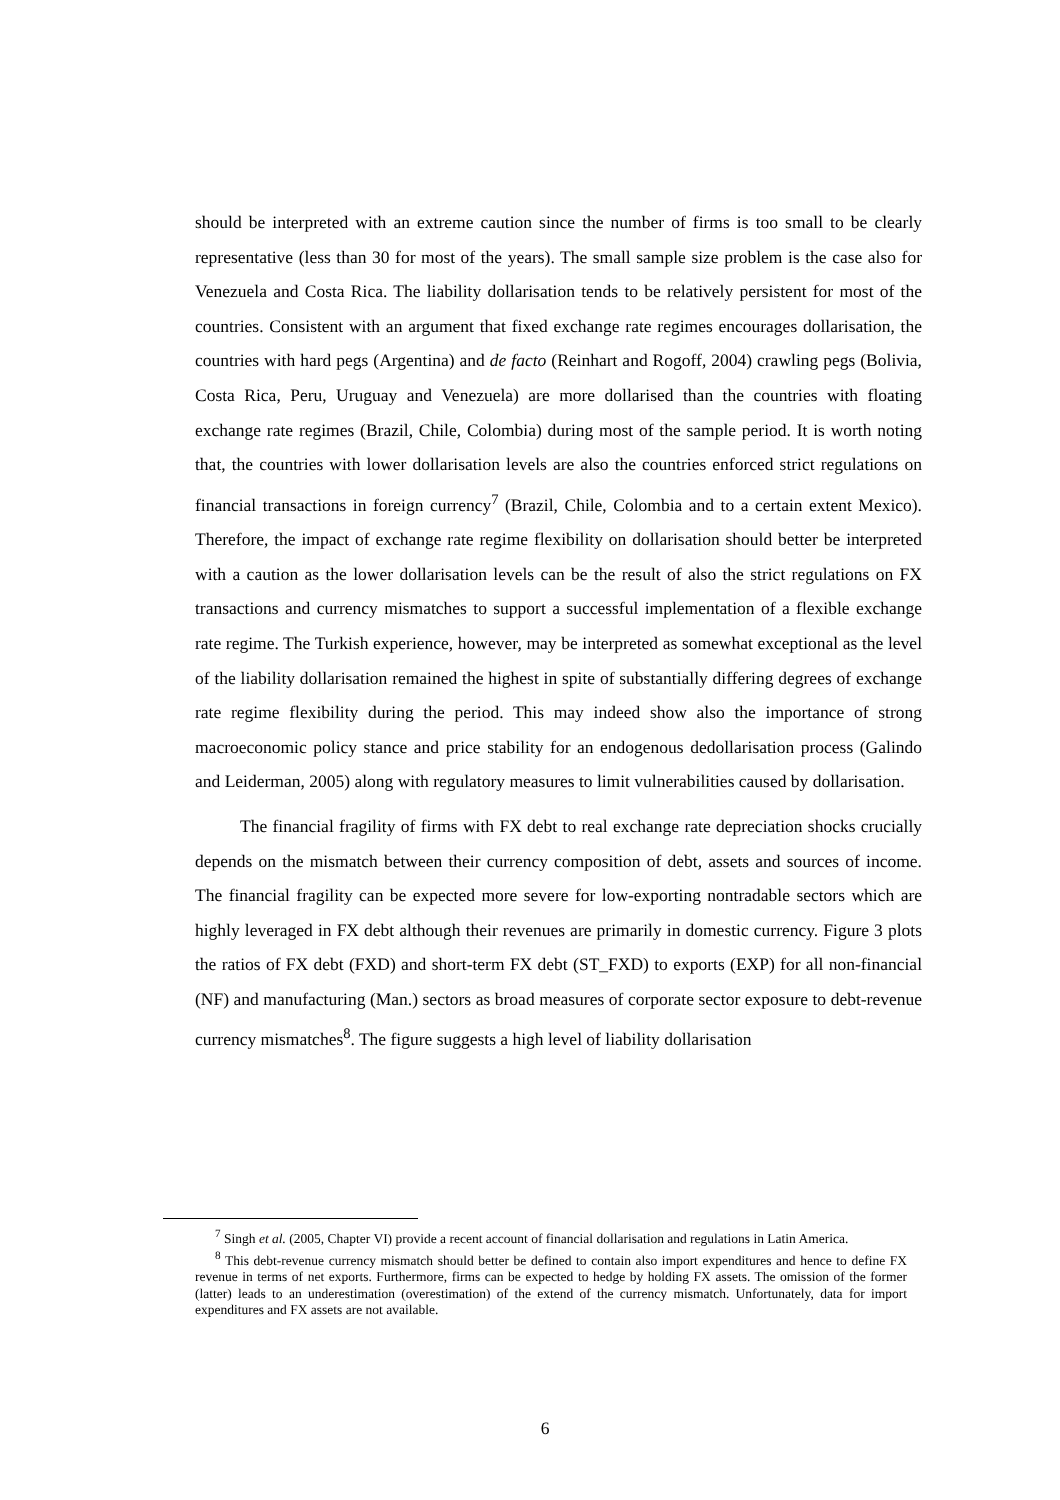should be interpreted with an extreme caution since the number of firms is too small to be clearly representative (less than 30 for most of the years). The small sample size problem is the case also for Venezuela and Costa Rica. The liability dollarisation tends to be relatively persistent for most of the countries. Consistent with an argument that fixed exchange rate regimes encourages dollarisation, the countries with hard pegs (Argentina) and de facto (Reinhart and Rogoff, 2004) crawling pegs (Bolivia, Costa Rica, Peru, Uruguay and Venezuela) are more dollarised than the countries with floating exchange rate regimes (Brazil, Chile, Colombia) during most of the sample period. It is worth noting that, the countries with lower dollarisation levels are also the countries enforced strict regulations on financial transactions in foreign currency<sup>7</sup> (Brazil, Chile, Colombia and to a certain extent Mexico). Therefore, the impact of exchange rate regime flexibility on dollarisation should better be interpreted with a caution as the lower dollarisation levels can be the result of also the strict regulations on FX transactions and currency mismatches to support a successful implementation of a flexible exchange rate regime. The Turkish experience, however, may be interpreted as somewhat exceptional as the level of the liability dollarisation remained the highest in spite of substantially differing degrees of exchange rate regime flexibility during the period. This may indeed show also the importance of strong macroeconomic policy stance and price stability for an endogenous dedollarisation process (Galindo and Leiderman, 2005) along with regulatory measures to limit vulnerabilities caused by dollarisation.
The financial fragility of firms with FX debt to real exchange rate depreciation shocks crucially depends on the mismatch between their currency composition of debt, assets and sources of income. The financial fragility can be expected more severe for low-exporting nontradable sectors which are highly leveraged in FX debt although their revenues are primarily in domestic currency. Figure 3 plots the ratios of FX debt (FXD) and short-term FX debt (ST_FXD) to exports (EXP) for all non-financial (NF) and manufacturing (Man.) sectors as broad measures of corporate sector exposure to debt-revenue currency mismatches<sup>8</sup>. The figure suggests a high level of liability dollarisation
<sup>7</sup> Singh et al. (2005, Chapter VI) provide a recent account of financial dollarisation and regulations in Latin America.
<sup>8</sup> This debt-revenue currency mismatch should better be defined to contain also import expenditures and hence to define FX revenue in terms of net exports. Furthermore, firms can be expected to hedge by holding FX assets. The omission of the former (latter) leads to an underestimation (overestimation) of the extend of the currency mismatch. Unfortunately, data for import expenditures and FX assets are not available.
6